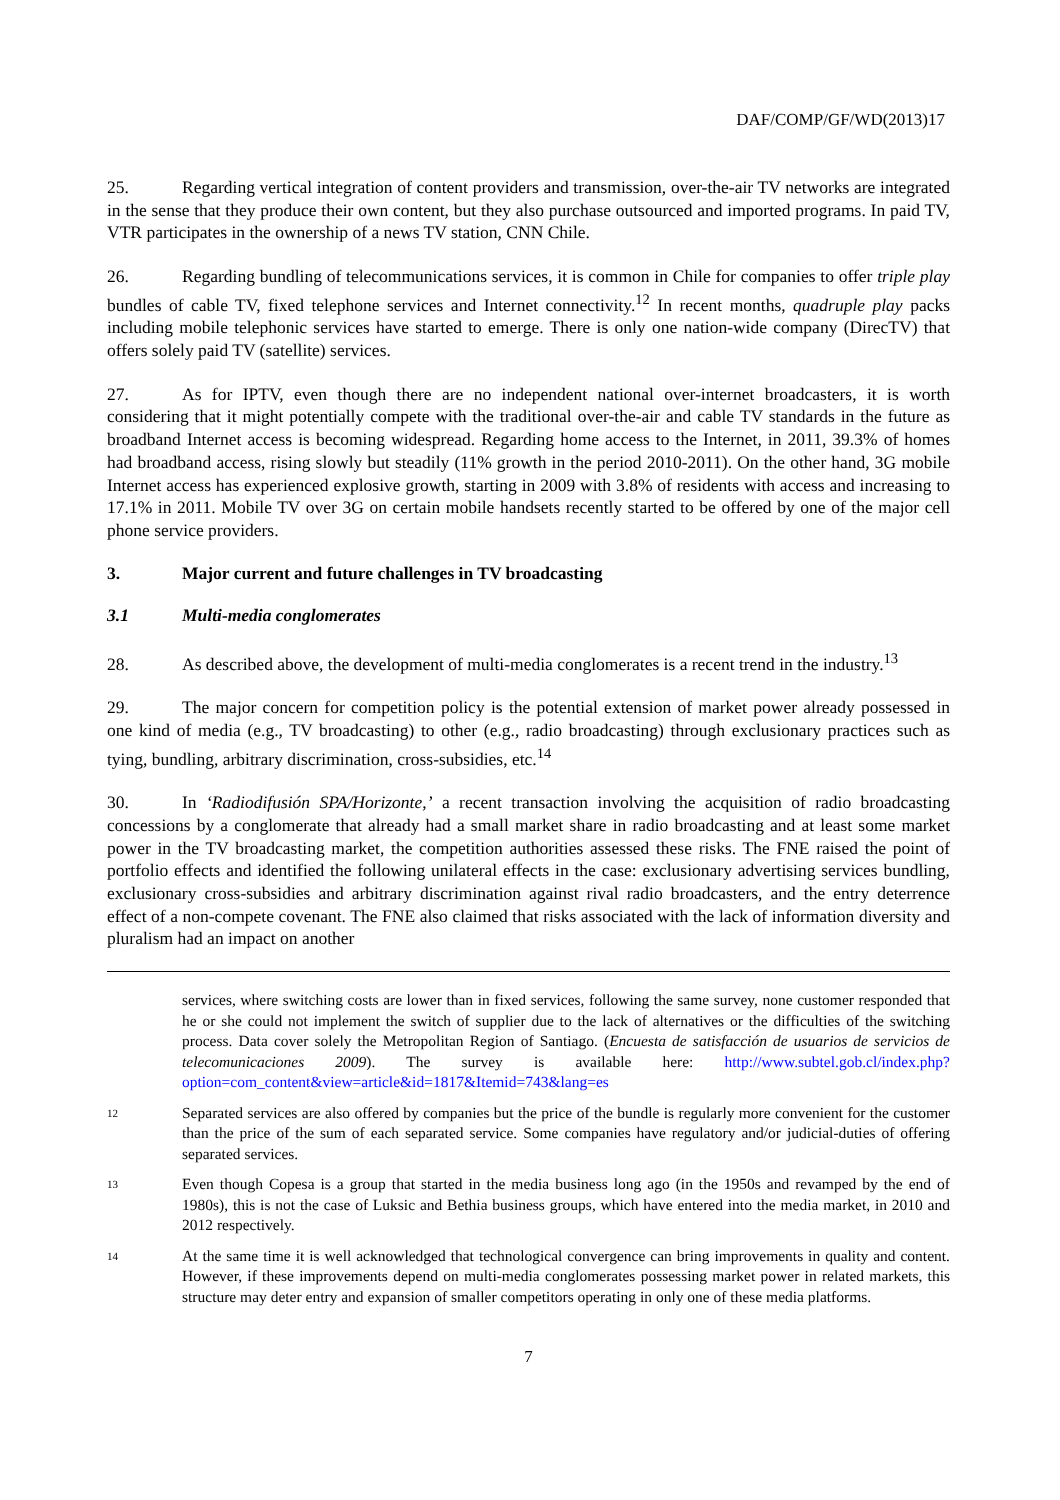DAF/COMP/GF/WD(2013)17
25. Regarding vertical integration of content providers and transmission, over-the-air TV networks are integrated in the sense that they produce their own content, but they also purchase outsourced and imported programs. In paid TV, VTR participates in the ownership of a news TV station, CNN Chile.
26. Regarding bundling of telecommunications services, it is common in Chile for companies to offer triple play bundles of cable TV, fixed telephone services and Internet connectivity.<sup>12</sup> In recent months, quadruple play packs including mobile telephonic services have started to emerge. There is only one nation-wide company (DirecTV) that offers solely paid TV (satellite) services.
27. As for IPTV, even though there are no independent national over-internet broadcasters, it is worth considering that it might potentially compete with the traditional over-the-air and cable TV standards in the future as broadband Internet access is becoming widespread. Regarding home access to the Internet, in 2011, 39.3% of homes had broadband access, rising slowly but steadily (11% growth in the period 2010-2011). On the other hand, 3G mobile Internet access has experienced explosive growth, starting in 2009 with 3.8% of residents with access and increasing to 17.1% in 2011. Mobile TV over 3G on certain mobile handsets recently started to be offered by one of the major cell phone service providers.
3. Major current and future challenges in TV broadcasting
3.1 Multi-media conglomerates
28. As described above, the development of multi-media conglomerates is a recent trend in the industry.<sup>13</sup>
29. The major concern for competition policy is the potential extension of market power already possessed in one kind of media (e.g., TV broadcasting) to other (e.g., radio broadcasting) through exclusionary practices such as tying, bundling, arbitrary discrimination, cross-subsidies, etc.<sup>14</sup>
30. In ‘Radiodifusión SPA/Horizonte,’ a recent transaction involving the acquisition of radio broadcasting concessions by a conglomerate that already had a small market share in radio broadcasting and at least some market power in the TV broadcasting market, the competition authorities assessed these risks. The FNE raised the point of portfolio effects and identified the following unilateral effects in the case: exclusionary advertising services bundling, exclusionary cross-subsidies and arbitrary discrimination against rival radio broadcasters, and the entry deterrence effect of a non-compete covenant. The FNE also claimed that risks associated with the lack of information diversity and pluralism had an impact on another
services, where switching costs are lower than in fixed services, following the same survey, none customer responded that he or she could not implement the switch of supplier due to the lack of alternatives or the difficulties of the switching process. Data cover solely the Metropolitan Region of Santiago. (Encuesta de satisfacción de usuarios de servicios de telecomunicaciones 2009). The survey is available here: http://www.subtel.gob.cl/index.php?option=com_content&view=article&id=1817&Itemid=743&lang=es
12
Separated services are also offered by companies but the price of the bundle is regularly more convenient for the customer than the price of the sum of each separated service. Some companies have regulatory and/or judicial-duties of offering separated services.
13
Even though Copesa is a group that started in the media business long ago (in the 1950s and revamped by the end of 1980s), this is not the case of Luksic and Bethia business groups, which have entered into the media market, in 2010 and 2012 respectively.
14
At the same time it is well acknowledged that technological convergence can bring improvements in quality and content. However, if these improvements depend on multi-media conglomerates possessing market power in related markets, this structure may deter entry and expansion of smaller competitors operating in only one of these media platforms.
7